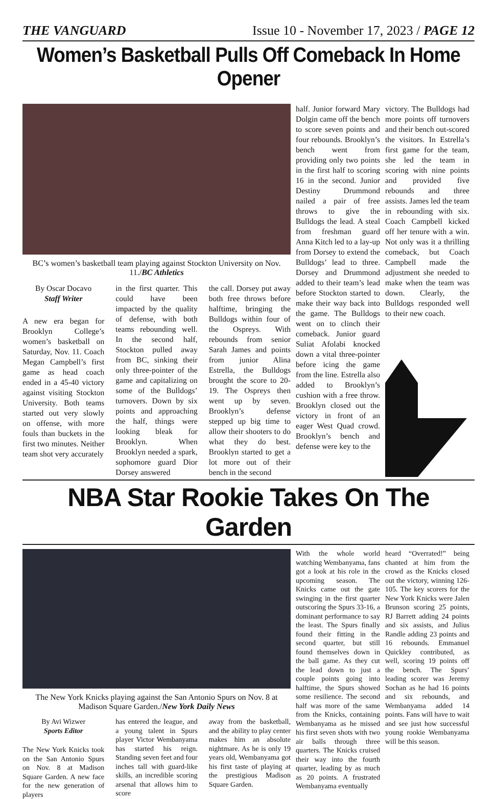THE VANGUARD Issue 10 - November 17, 2023 / PAGE 12
Women’s Basketball Pulls Off Comeback In Home Opener
BC’s women’s basketball team playing against Stockton University on Nov. 11./BC Athletics
By Oscar Docavo
Staff Writer
A new era began for Brooklyn College’s women’s basketball on Saturday, Nov. 11. Coach Megan Campbell’s first game as head coach ended in a 45-40 victory against visiting Stockton University. Both teams started out very slowly on offense, with more fouls than buckets in the first two minutes. Neither team shot very accurately
in the first quarter. This could have been impacted by the quality of defense, with both teams rebounding well. In the second half, Stockton pulled away from BC, sinking their only three-pointer of the game and capitalizing on some of the Bulldogs’ turnovers. Down by six points and approaching the half, things were looking bleak for Brooklyn. When Brooklyn needed a spark, sophomore guard Dior Dorsey answered
the call. Dorsey put away both free throws before halftime, bringing the Bulldogs within four of the Ospreys. With rebounds from senior Sarah James and points from junior Alina Estrella, the Bulldogs brought the score to 20-19. The Ospreys then went up by seven. Brooklyn’s defense stepped up big time to allow their shooters to do what they do best. Brooklyn started to get a lot more out of their bench in the second
half. Junior forward Mary Dolgin came off the bench to score seven points and four rebounds. Brooklyn’s bench went from providing only two points in the first half to scoring 16 in the second. Junior Destiny Drummond nailed a pair of free throws to give the Bulldogs the lead. A steal from freshman guard Anna Kitch led to a lay-up from Dorsey to extend the Bulldogs’ lead to three. Dorsey and Drummond added to their team’s lead before Stockton started to make their way back into the game. The Bulldogs went on to clinch their comeback. Junior guard Suliat Afolabi knocked down a vital three-pointer before icing the game from the line. Estrella also added to Brooklyn’s cushion with a free throw. Brooklyn closed out the victory in front of an eager West Quad crowd. Brooklyn’s bench and defense were key to the
victory. The Bulldogs had more points off turnovers and their bench out-scored the visitors. In Estrella’s first game for the team, she led the team in scoring with nine points and provided five rebounds and three assists. James led the team in rebounding with six. Coach Campbell kicked off her tenure with a win. Not only was it a thrilling comeback, but Coach Campbell made the adjustment she needed to make when the team was down. Clearly, the Bulldogs responded well to their new coach.
NBA Star Rookie Takes On The Garden
The New York Knicks playing against the San Antonio Spurs on Nov. 8 at Madison Square Garden./New York Daily News
By Avi Wizwer
Sports Editor
The New York Knicks took on the San Antonio Spurs on Nov. 8 at Madison Square Garden. A new face for the new generation of players
has entered the league, and a young talent in Spurs player Victor Wembanyama has started his reign. Standing seven feet and four inches tall with guard-like skills, an incredible scoring arsenal that allows him to score
away from the basketball, and the ability to play center makes him an absolute nightmare. As he is only 19 years old, Wembanyama got his first taste of playing at the prestigious Madison Square Garden.
With the whole world watching Wembanyama, fans got a look at his role in the upcoming season. The Knicks came out the gate swinging in the first quarter outscoring the Spurs 33-16, a dominant performance to say the least. The Spurs finally found their fitting in the second quarter, but still found themselves down in the ball game. As they cut the lead down to just a couple points going into halftime, the Spurs showed some resilience. The second half was more of the same from the Knicks, containing Wembanyama as he missed his first seven shots with two air balls through three quarters. The Knicks cruised their way into the fourth quarter, leading by as much as 20 points. A frustrated Wembanyama eventually
heard “Overrated!” being chanted at him from the crowd as the Knicks closed out the victory, winning 126-105. The key scorers for the New York Knicks were Jalen Brunson scoring 25 points, RJ Barrett adding 24 points and six assists, and Julius Randle adding 23 points and 16 rebounds. Emmanuel Quickley contributed, as well, scoring 19 points off the bench. The Spurs’ leading scorer was Jeremy Sochan as he had 16 points and six rebounds, and Wembanyama added 14 points. Fans will have to wait and see just how successful young rookie Wembanyama will be this season.